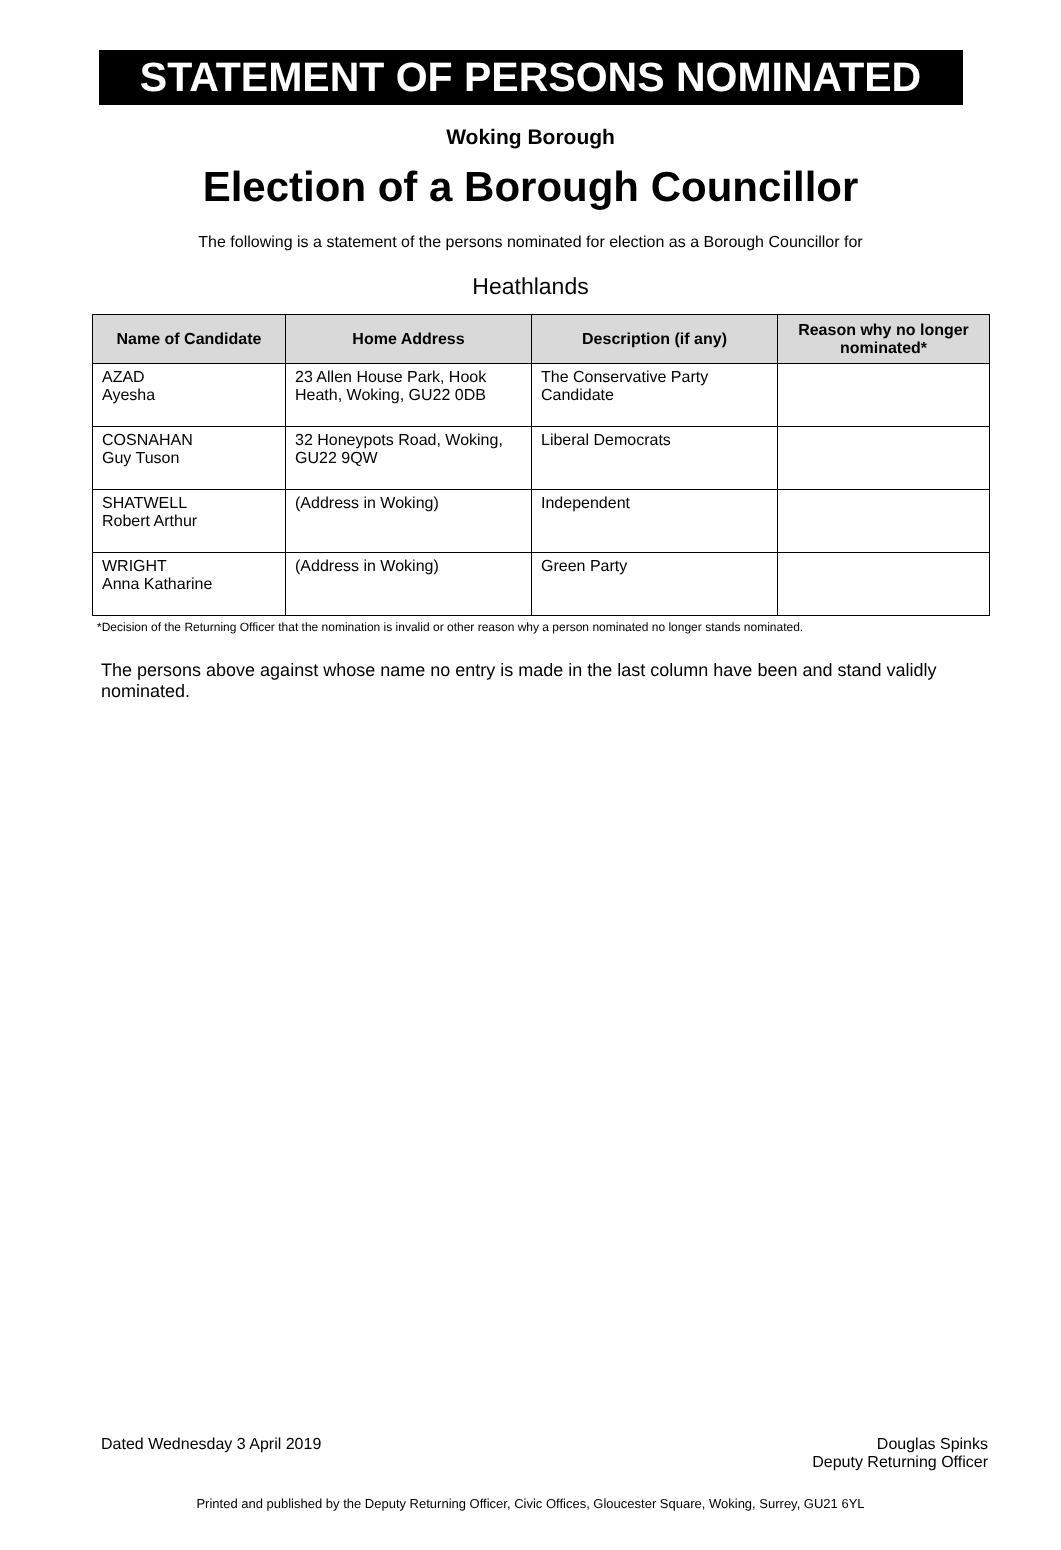STATEMENT OF PERSONS NOMINATED
Woking Borough
Election of a Borough Councillor
The following is a statement of the persons nominated for election as a Borough Councillor for
Heathlands
| Name of Candidate | Home Address | Description (if any) | Reason why no longer nominated* |
| --- | --- | --- | --- |
| AZAD Ayesha | 23 Allen House Park, Hook Heath, Woking, GU22 0DB | The Conservative Party Candidate | |
| COSNAHAN Guy Tuson | 32 Honeypots Road, Woking, GU22 9QW | Liberal Democrats | |
| SHATWELL Robert Arthur | (Address in Woking) | Independent | |
| WRIGHT Anna Katharine | (Address in Woking) | Green Party | |
*Decision of the Returning Officer that the nomination is invalid or other reason why a person nominated no longer stands nominated.
The persons above against whose name no entry is made in the last column have been and stand validly nominated.
Dated Wednesday 3 April 2019 Douglas Spinks
Deputy Returning Officer
Printed and published by the Deputy Returning Officer, Civic Offices, Gloucester Square, Woking, Surrey, GU21 6YL